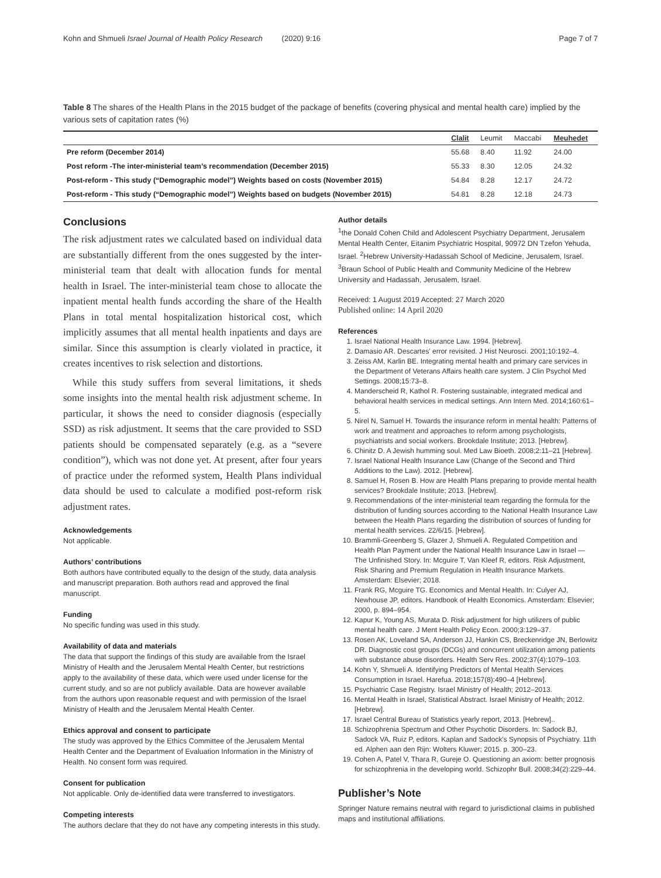Kohn and Shmueli Israel Journal of Health Policy Research (2020) 9:16 Page 7 of 7
Table 8 The shares of the Health Plans in the 2015 budget of the package of benefits (covering physical and mental health care) implied by the various sets of capitation rates (%)
| | Clalit | Leumit | Maccabi | Meuhedet |
| --- | --- | --- | --- | --- |
| Pre reform (December 2014) | 55.68 | 8.40 | 11.92 | 24.00 |
| Post reform -The inter-ministerial team’s recommendation (December 2015) | 55.33 | 8.30 | 12.05 | 24.32 |
| Post-reform - This study (“Demographic model”) Weights based on costs (November 2015) | 54.84 | 8.28 | 12.17 | 24.72 |
| Post-reform - This study (“Demographic model”) Weights based on budgets (November 2015) | 54.81 | 8.28 | 12.18 | 24.73 |
Conclusions
The risk adjustment rates we calculated based on individual data are substantially different from the ones suggested by the inter-ministerial team that dealt with allocation funds for mental health in Israel. The inter-ministerial team chose to allocate the inpatient mental health funds according the share of the Health Plans in total mental hospitalization historical cost, which implicitly assumes that all mental health inpatients and days are similar. Since this assumption is clearly violated in practice, it creates incentives to risk selection and distortions.
While this study suffers from several limitations, it sheds some insights into the mental health risk adjustment scheme. In particular, it shows the need to consider diagnosis (especially SSD) as risk adjustment. It seems that the care provided to SSD patients should be compensated separately (e.g. as a “severe condition”), which was not done yet. At present, after four years of practice under the reformed system, Health Plans individual data should be used to calculate a modified post-reform risk adjustment rates.
Acknowledgements
Not applicable.
Authors’ contributions
Both authors have contributed equally to the design of the study, data analysis and manuscript preparation. Both authors read and approved the final manuscript.
Funding
No specific funding was used in this study.
Availability of data and materials
The data that support the findings of this study are available from the Israel Ministry of Health and the Jerusalem Mental Health Center, but restrictions apply to the availability of these data, which were used under license for the current study, and so are not publicly available. Data are however available from the authors upon reasonable request and with permission of the Israel Ministry of Health and the Jerusalem Mental Health Center.
Ethics approval and consent to participate
The study was approved by the Ethics Committee of the Jerusalem Mental Health Center and the Department of Evaluation Information in the Ministry of Health. No consent form was required.
Consent for publication
Not applicable. Only de-identified data were transferred to investigators.
Competing interests
The authors declare that they do not have any competing interests in this study.
Author details
<sup>1</sup> the Donald Cohen Child and Adolescent Psychiatry Department, Jerusalem Mental Health Center, Eitanim Psychiatric Hospital, 90972 DN Tzefon Yehuda, Israel. <sup>2</sup>Hebrew University-Hadassah School of Medicine, Jerusalem, Israel. <sup>3</sup>Braun School of Public Health and Community Medicine of the Hebrew University and Hadassah, Jerusalem, Israel.
Received: 1 August 2019 Accepted: 27 March 2020
Published online: 14 April 2020
References
1. Israel National Health Insurance Law. 1994. [Hebrew].
2. Damasio AR. Descartes' error revisited. J Hist Neurosci. 2001;10:192–4.
3. Zeiss AM, Karlin BE. Integrating mental health and primary care services in the Department of Veterans Affairs health care system. J Clin Psychol Med Settings. 2008;15:73–8.
4. Manderscheid R, Kathol R. Fostering sustainable, integrated medical and behavioral health services in medical settings. Ann Intern Med. 2014;160:61–5.
5. Nirel N, Samuel H. Towards the insurance reform in mental health: Patterns of work and treatment and approaches to reform among psychologists, psychiatrists and social workers. Brookdale Institute; 2013. [Hebrew].
6. Chinitz D. A Jewish humming soul. Med Law Bioeth. 2008;2:11–21 [Hebrew].
7. Israel National Health Insurance Law (Change of the Second and Third Additions to the Law). 2012. [Hebrew].
8. Samuel H, Rosen B. How are Health Plans preparing to provide mental health services? Brookdale Institute; 2013. [Hebrew].
9. Recommendations of the inter-ministerial team regarding the formula for the distribution of funding sources according to the National Health Insurance Law between the Health Plans regarding the distribution of sources of funding for mental health services. 22/6/15. [Hebrew].
10. Brammli-Greenberg S, Glazer J, Shmueli A. Regulated Competition and Health Plan Payment under the National Health Insurance Law in Israel — The Unfinished Story. In: Mcguire T, Van Kleef R, editors. Risk Adjustment, Risk Sharing and Premium Regulation in Health Insurance Markets. Amsterdam: Elsevier; 2018.
11. Frank RG, Mcguire TG. Economics and Mental Health. In: Culyer AJ, Newhouse JP, editors. Handbook of Health Economics. Amsterdam: Elsevier; 2000, p. 894–954.
12. Kapur K, Young AS, Murata D. Risk adjustment for high utilizers of public mental health care. J Ment Health Policy Econ. 2000;3:129–37.
13. Rosen AK, Loveland SA, Anderson JJ, Hankin CS, Breckenridge JN, Berlowitz DR. Diagnostic cost groups (DCGs) and concurrent utilization among patients with substance abuse disorders. Health Serv Res. 2002;37(4):1079–103.
14. Kohn Y, Shmueli A. Identifying Predictors of Mental Health Services Consumption in Israel. Harefua. 2018;157(8):490–4 [Hebrew].
15. Psychiatric Case Registry. Israel Ministry of Health; 2012–2013.
16. Mental Health in Israel, Statistical Abstract. Israel Ministry of Health; 2012. [Hebrew].
17. Israel Central Bureau of Statistics yearly report, 2013. [Hebrew]..
18. Schizophrenia Spectrum and Other Psychotic Disorders. In: Sadock BJ, Sadock VA, Ruiz P, editors. Kaplan and Sadock's Synopsis of Psychiatry. 11th ed. Alphen aan den Rijn: Wolters Kluwer; 2015. p. 300–23.
19. Cohen A, Patel V, Thara R, Gureje O. Questioning an axiom: better prognosis for schizophrenia in the developing world. Schizophr Bull. 2008;34(2):229–44.
Publisher’s Note
Springer Nature remains neutral with regard to jurisdictional claims in published maps and institutional affiliations.